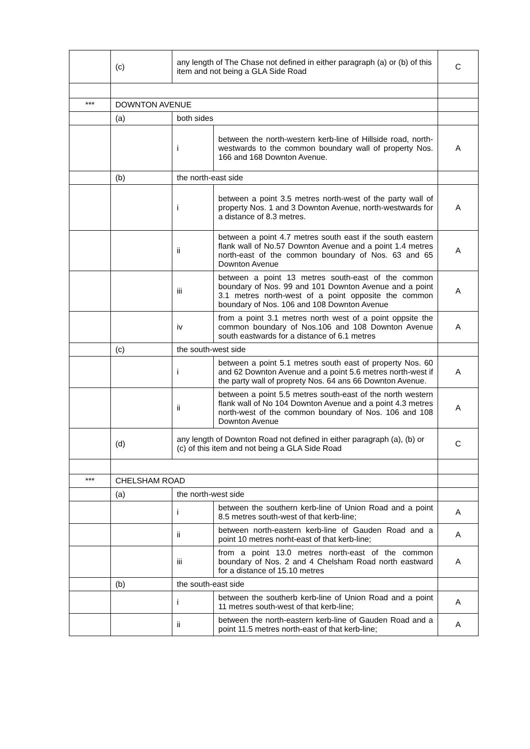| | (c) | any length of The Chase not defined in either paragraph (a) or (b) of this item and not being a GLA Side Road | | C |
| *** | DOWNTON AVENUE | | | |
| | (a) | both sides | | |
| | | i | between the north-western kerb-line of Hillside road, north-westwards to the common boundary wall of property Nos. 166 and 168 Downton Avenue. | A |
| | (b) | the north-east side | | |
| | | i | between a point 3.5 metres north-west of the party wall of property Nos. 1 and 3 Downton Avenue, north-westwards for a distance of 8.3 metres. | A |
| | | ii | between a point 4.7 metres south east if the south eastern flank wall of No.57 Downton Avenue and a point 1.4 metres north-east of the common boundary of Nos. 63 and 65 Downton Avenue | A |
| | | iii | between a point 13 metres south-east of the common boundary of Nos. 99 and 101 Downton Avenue and a point 3.1 metres north-west of a point opposite the common boundary of Nos. 106 and 108 Downton Avenue | A |
| | | iv | from a point 3.1 metres north west of a point oppsite the common boundary of Nos.106 and 108 Downton Avenue south eastwards for a distance of 6.1 metres | A |
| | (c) | the south-west side | | |
| | | i | between a point 5.1 metres south east of property Nos. 60 and 62 Downton Avenue and a point 5.6 metres north-west if the party wall of proprety Nos. 64 ans 66 Downton Avenue. | A |
| | | ii | between a point 5.5 metres south-east of the north western flank wall of No 104 Downton Avenue and a point 4.3 metres north-west of the common boundary of Nos. 106 and 108 Downton Avenue | A |
| | (d) | any length of Downton Road not defined in either paragraph (a), (b) or (c) of this item and not being a GLA Side Road | | C |
| *** | CHELSHAM ROAD | | | |
| | (a) | the north-west side | | |
| | | i | between the southern kerb-line of Union Road and a point 8.5 metres south-west of that kerb-line; | A |
| | | ii | between north-eastern kerb-line of Gauden Road and a point 10 metres norht-east of that kerb-line; | A |
| | | iii | from a point 13.0 metres north-east of the common boundary of Nos. 2 and 4 Chelsham Road north eastward for a distance of 15.10 metres | A |
| | (b) | the south-east side | | |
| | | i | between the southerb kerb-line of Union Road and a point 11 metres south-west of that kerb-line; | A |
| | | ii | between the north-eastern kerb-line of Gauden Road and a point 11.5 metres north-east of that kerb-line; | A |